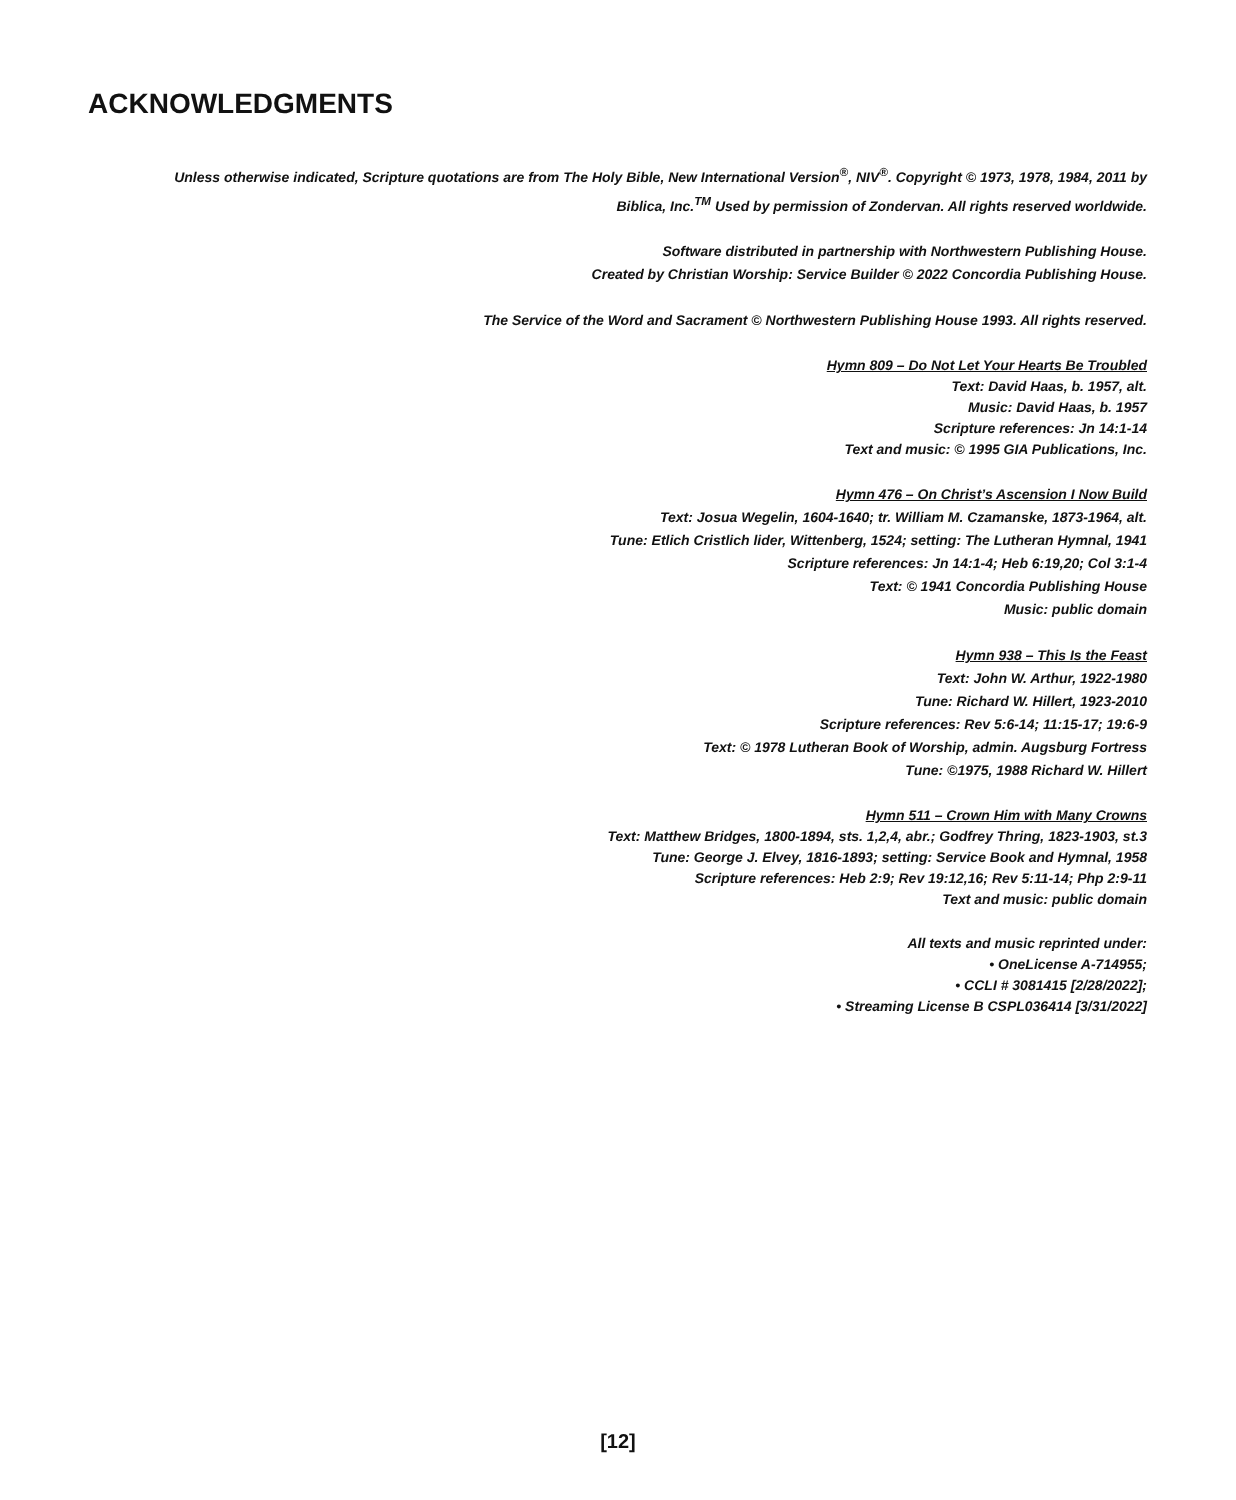ACKNOWLEDGMENTS
Unless otherwise indicated, Scripture quotations are from The Holy Bible, New International Version<sup>®</sup>, NIV<sup>®</sup>. Copyright © 1973, 1978, 1984, 2011 by
Biblica, Inc.<sup>TM</sup> Used by permission of Zondervan. All rights reserved worldwide.
Software distributed in partnership with Northwestern Publishing House.
Created by Christian Worship: Service Builder © 2022 Concordia Publishing House.
The Service of the Word and Sacrament © Northwestern Publishing House 1993. All rights reserved.
Hymn 809 – Do Not Let Your Hearts Be Troubled
Text: David Haas, b. 1957, alt.
Music: David Haas, b. 1957
Scripture references: Jn 14:1-14
Text and music: © 1995 GIA Publications, Inc.
Hymn 476 – On Christ’s Ascension I Now Build
Text: Josua Wegelin, 1604-1640; tr. William M. Czamanske, 1873-1964, alt.
Tune: Etlich Cristlich lider, Wittenberg, 1524; setting: The Lutheran Hymnal, 1941
Scripture references: Jn 14:1-4; Heb 6:19,20; Col 3:1-4
Text: © 1941 Concordia Publishing House
Music: public domain
Hymn 938 – This Is the Feast
Text: John W. Arthur, 1922-1980
Tune: Richard W. Hillert, 1923-2010
Scripture references: Rev 5:6-14; 11:15-17; 19:6-9
Text: © 1978 Lutheran Book of Worship, admin. Augsburg Fortress
Tune: ©1975, 1988 Richard W. Hillert
Hymn 511 – Crown Him with Many Crowns
Text: Matthew Bridges, 1800-1894, sts. 1,2,4, abr.; Godfrey Thring, 1823-1903, st.3
Tune: George J. Elvey, 1816-1893; setting: Service Book and Hymnal, 1958
Scripture references: Heb 2:9; Rev 19:12,16; Rev 5:11-14; Php 2:9-11
Text and music: public domain
All texts and music reprinted under:
• OneLicense A-714955;
• CCLI # 3081415 [2/28/2022];
• Streaming License B CSPL036414 [3/31/2022]
[12]